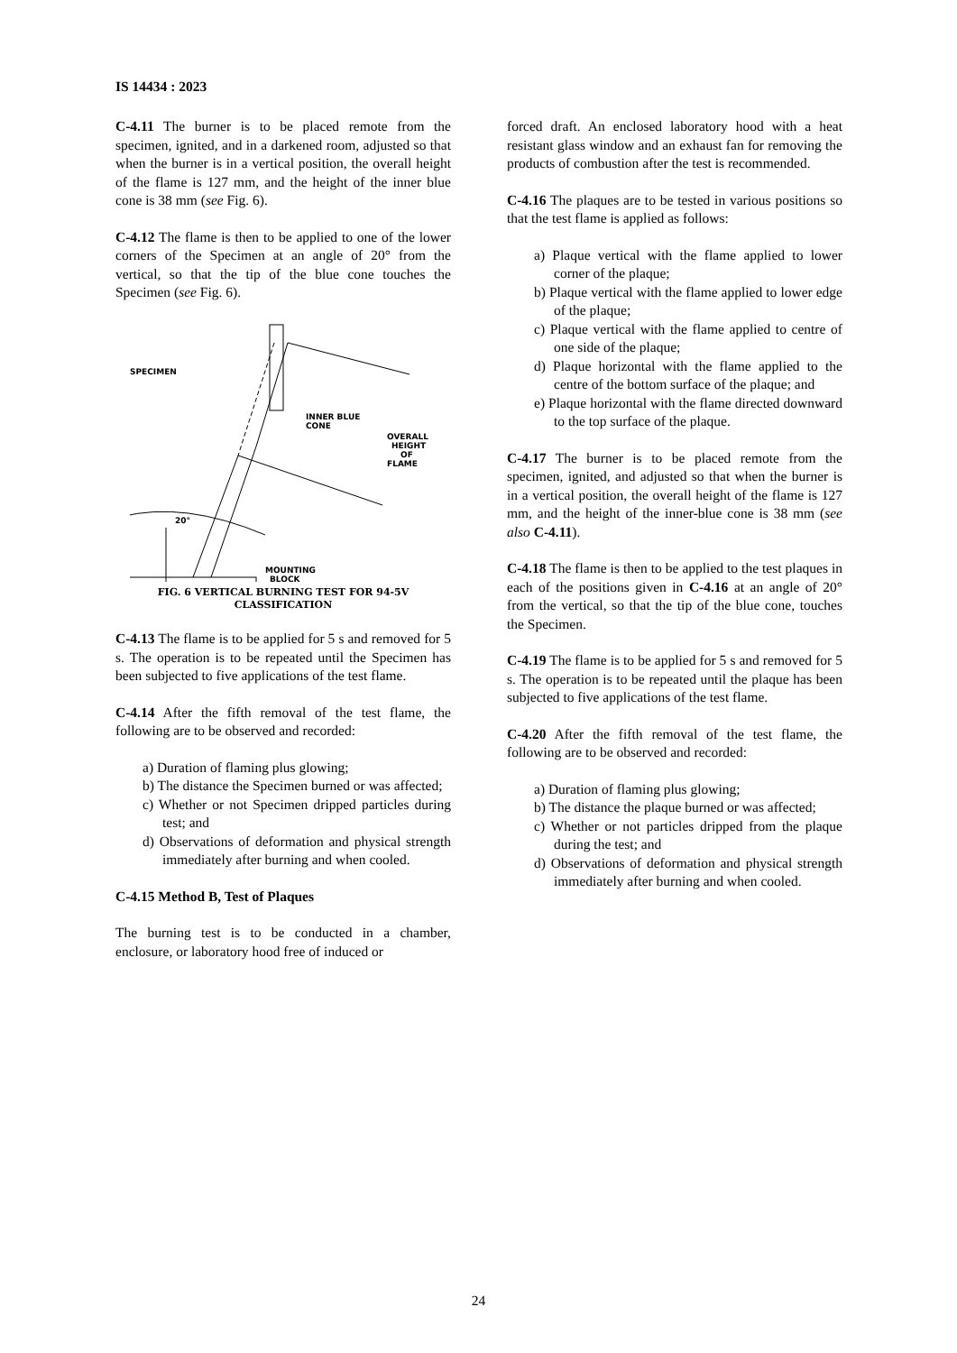IS 14434 : 2023
C-4.11 The burner is to be placed remote from the specimen, ignited, and in a darkened room, adjusted so that when the burner is in a vertical position, the overall height of the flame is 127 mm, and the height of the inner blue cone is 38 mm (see Fig. 6).
C-4.12 The flame is then to be applied to one of the lower corners of the Specimen at an angle of 20° from the vertical, so that the tip of the blue cone touches the Specimen (see Fig. 6).
SPECIMEN
INNER BLUE
CONE
OVERALL
HEIGHT
OF
FLAME
20°
MOUNTING
BLOCK
FIG. 6 VERTICAL BURNING TEST FOR 94-5V
CLASSIFICATION
C-4.13 The flame is to be applied for 5 s and removed for 5 s. The operation is to be repeated until the Specimen has been subjected to five applications of the test flame.
C-4.14 After the fifth removal of the test flame, the following are to be observed and recorded:
a) Duration of flaming plus glowing;
b) The distance the Specimen burned or was affected;
c) Whether or not Specimen dripped particles during test; and
d) Observations of deformation and physical strength immediately after burning and when cooled.
C-4.15 Method B, Test of Plaques
The burning test is to be conducted in a chamber, enclosure, or laboratory hood free of induced or
forced draft. An enclosed laboratory hood with a heat resistant glass window and an exhaust fan for removing the products of combustion after the test is recommended.
C-4.16 The plaques are to be tested in various positions so that the test flame is applied as follows:
a) Plaque vertical with the flame applied to lower corner of the plaque;
b) Plaque vertical with the flame applied to lower edge of the plaque;
c) Plaque vertical with the flame applied to centre of one side of the plaque;
d) Plaque horizontal with the flame applied to the centre of the bottom surface of the plaque; and
e) Plaque horizontal with the flame directed downward to the top surface of the plaque.
C-4.17 The burner is to be placed remote from the specimen, ignited, and adjusted so that when the burner is in a vertical position, the overall height of the flame is 127 mm, and the height of the inner-blue cone is 38 mm (see also C-4.11).
C-4.18 The flame is then to be applied to the test plaques in each of the positions given in C-4.16 at an angle of 20° from the vertical, so that the tip of the blue cone, touches the Specimen.
C-4.19 The flame is to be applied for 5 s and removed for 5 s. The operation is to be repeated until the plaque has been subjected to five applications of the test flame.
C-4.20 After the fifth removal of the test flame, the following are to be observed and recorded:
a) Duration of flaming plus glowing;
b) The distance the plaque burned or was affected;
c) Whether or not particles dripped from the plaque during the test; and
d) Observations of deformation and physical strength immediately after burning and when cooled.
24